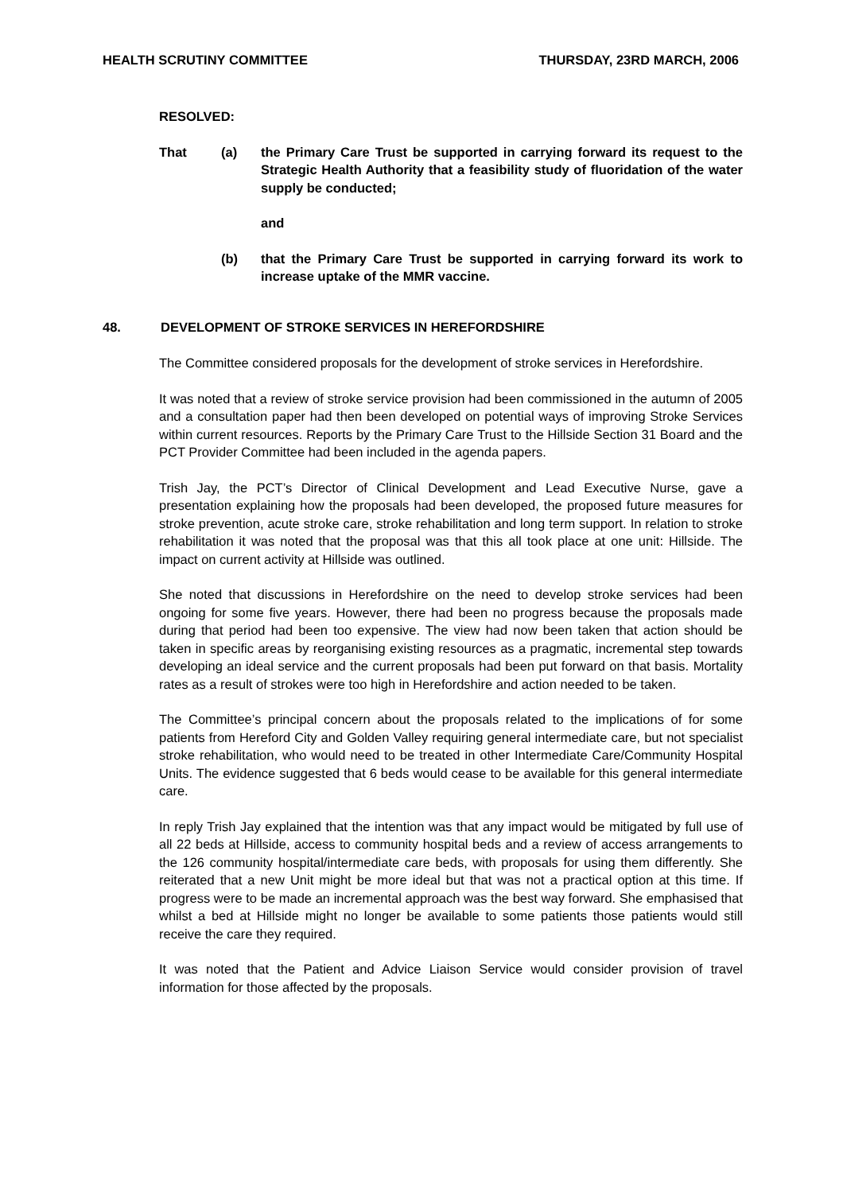HEALTH SCRUTINY COMMITTEE THURSDAY, 23RD MARCH, 2006
RESOLVED:
That (a) the Primary Care Trust be supported in carrying forward its request to the Strategic Health Authority that a feasibility study of fluoridation of the water supply be conducted;
and
(b) that the Primary Care Trust be supported in carrying forward its work to increase uptake of the MMR vaccine.
48. DEVELOPMENT OF STROKE SERVICES IN HEREFORDSHIRE
The Committee considered proposals for the development of stroke services in Herefordshire.
It was noted that a review of stroke service provision had been commissioned in the autumn of 2005 and a consultation paper had then been developed on potential ways of improving Stroke Services within current resources. Reports by the Primary Care Trust to the Hillside Section 31 Board and the PCT Provider Committee had been included in the agenda papers.
Trish Jay, the PCT’s Director of Clinical Development and Lead Executive Nurse, gave a presentation explaining how the proposals had been developed, the proposed future measures for stroke prevention, acute stroke care, stroke rehabilitation and long term support. In relation to stroke rehabilitation it was noted that the proposal was that this all took place at one unit: Hillside. The impact on current activity at Hillside was outlined.
She noted that discussions in Herefordshire on the need to develop stroke services had been ongoing for some five years. However, there had been no progress because the proposals made during that period had been too expensive. The view had now been taken that action should be taken in specific areas by reorganising existing resources as a pragmatic, incremental step towards developing an ideal service and the current proposals had been put forward on that basis. Mortality rates as a result of strokes were too high in Herefordshire and action needed to be taken.
The Committee’s principal concern about the proposals related to the implications of for some patients from Hereford City and Golden Valley requiring general intermediate care, but not specialist stroke rehabilitation, who would need to be treated in other Intermediate Care/Community Hospital Units. The evidence suggested that 6 beds would cease to be available for this general intermediate care.
In reply Trish Jay explained that the intention was that any impact would be mitigated by full use of all 22 beds at Hillside, access to community hospital beds and a review of access arrangements to the 126 community hospital/intermediate care beds, with proposals for using them differently. She reiterated that a new Unit might be more ideal but that was not a practical option at this time. If progress were to be made an incremental approach was the best way forward. She emphasised that whilst a bed at Hillside might no longer be available to some patients those patients would still receive the care they required.
It was noted that the Patient and Advice Liaison Service would consider provision of travel information for those affected by the proposals.